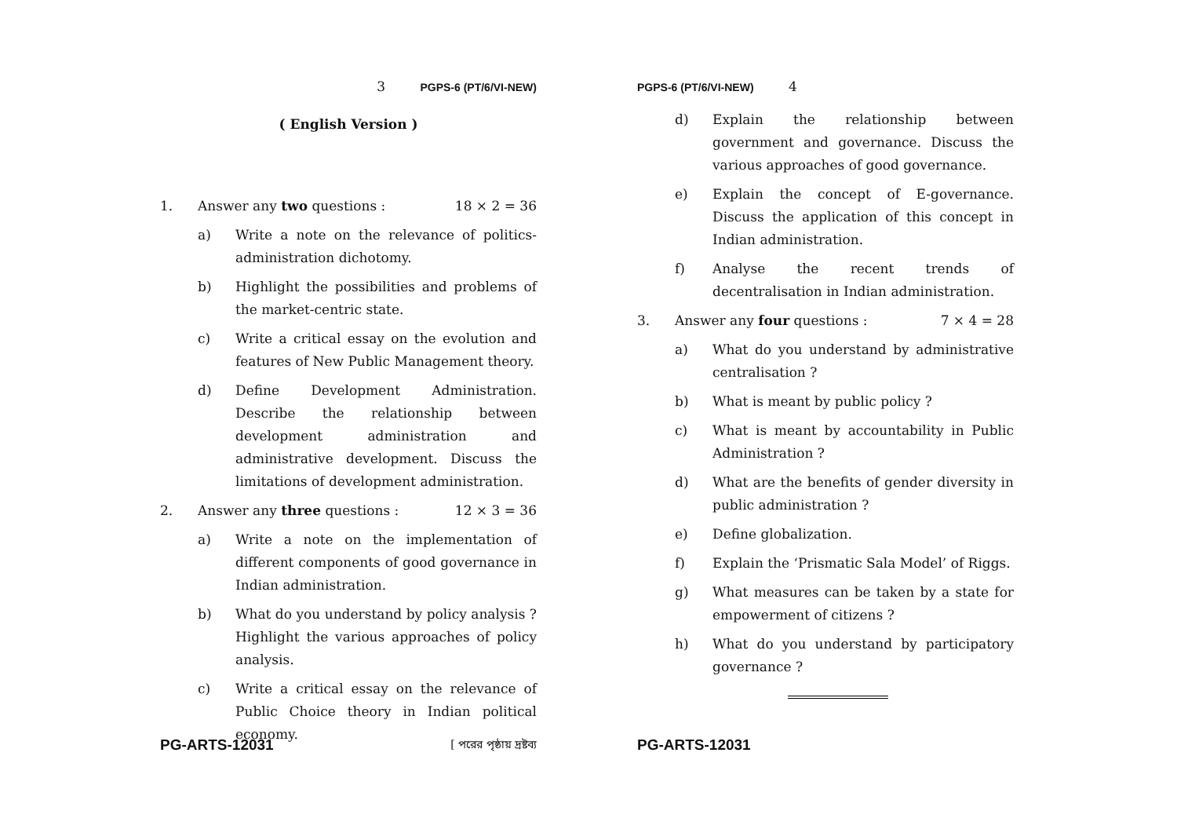3 PGPS-6 (PT/6/VI-NEW)
( English Version )
1. Answer any two questions : 18 × 2 = 36
a) Write a note on the relevance of politics-administration dichotomy.
b) Highlight the possibilities and problems of the market-centric state.
c) Write a critical essay on the evolution and features of New Public Management theory.
d) Define Development Administration. Describe the relationship between development administration and administrative development. Discuss the limitations of development administration.
2. Answer any three questions : 12 × 3 = 36
a) Write a note on the implementation of different components of good governance in Indian administration.
b) What do you understand by policy analysis ? Highlight the various approaches of policy analysis.
c) Write a critical essay on the relevance of Public Choice theory in Indian political economy.
PG-ARTS-12031 [ পরের পৃষ্ঠায় দ্রষ্টব্য
PGPS-6 (PT/6/VI-NEW) 4
d) Explain the relationship between government and governance. Discuss the various approaches of good governance.
e) Explain the concept of E-governance. Discuss the application of this concept in Indian administration.
f) Analyse the recent trends of decentralisation in Indian administration.
3. Answer any four questions : 7 × 4 = 28
a) What do you understand by administrative centralisation ?
b) What is meant by public policy ?
c) What is meant by accountability in Public Administration ?
d) What are the benefits of gender diversity in public administration ?
e) Define globalization.
f) Explain the ‘Prismatic Sala Model’ of Riggs.
g) What measures can be taken by a state for empowerment of citizens ?
h) What do you understand by participatory governance ?
PG-ARTS-12031